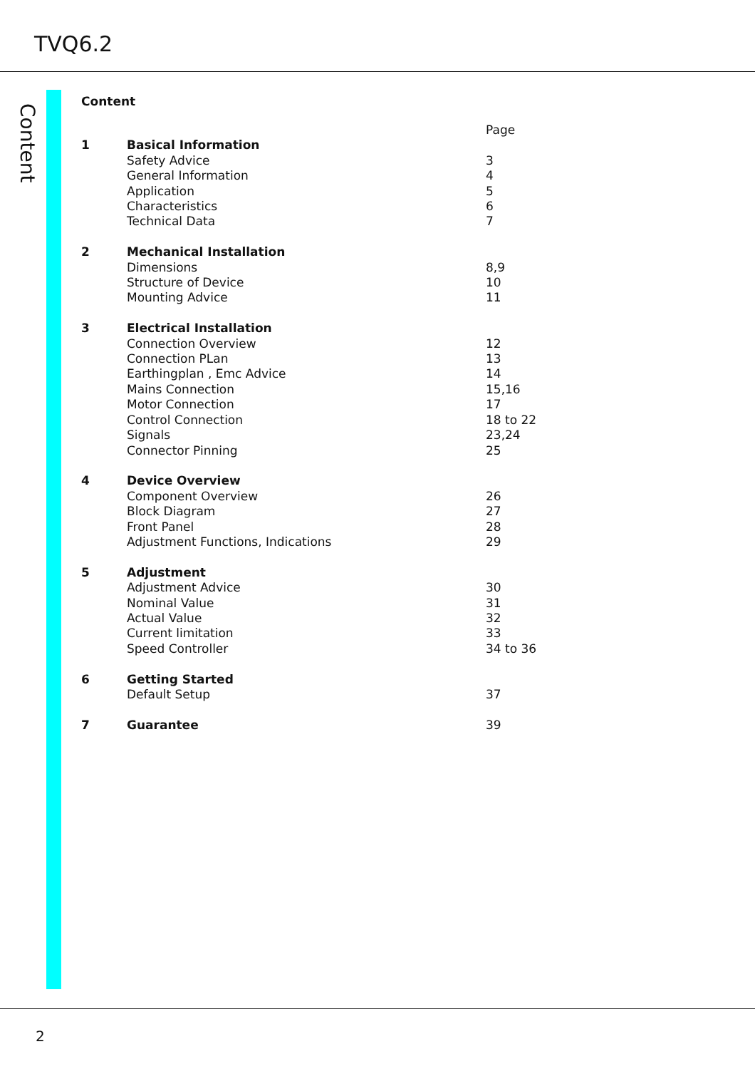TVQ6.2
Content
Content
| | | Page |
| 1 | Basical Information | |
| | Safety Advice | 3 |
| | General Information | 4 |
| | Application | 5 |
| | Characteristics | 6 |
| | Technical Data | 7 |
| 2 | Mechanical Installation | |
| | Dimensions | 8,9 |
| | Structure of Device | 10 |
| | Mounting Advice | 11 |
| 3 | Electrical Installation | |
| | Connection Overview | 12 |
| | Connection PLan | 13 |
| | Earthingplan , Emc Advice | 14 |
| | Mains Connection | 15,16 |
| | Motor Connection | 17 |
| | Control Connection | 18 to 22 |
| | Signals | 23,24 |
| | Connector Pinning | 25 |
| 4 | Device Overview | |
| | Component Overview | 26 |
| | Block Diagram | 27 |
| | Front Panel | 28 |
| | Adjustment Functions, Indications | 29 |
| 5 | Adjustment | |
| | Adjustment Advice | 30 |
| | Nominal Value | 31 |
| | Actual Value | 32 |
| | Current limitation | 33 |
| | Speed Controller | 34 to 36 |
| 6 | Getting Started | |
| | Default Setup | 37 |
| 7 | Guarantee | 39 |
2